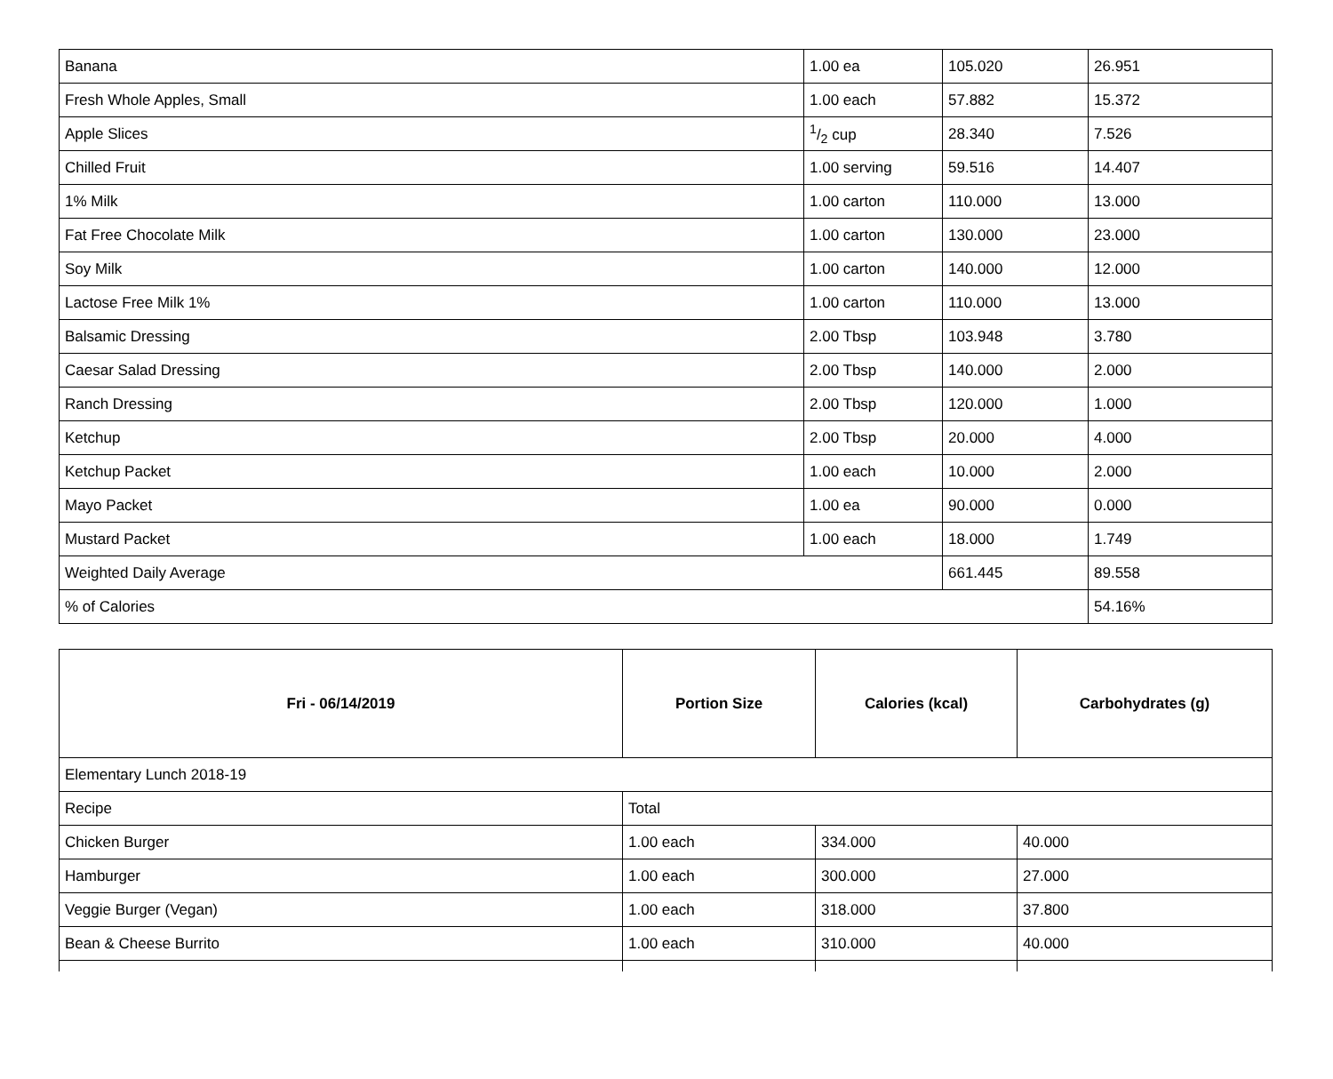| Banana | 1.00 ea | 105.020 | 26.951 |
| Fresh Whole Apples, Small | 1.00 each | 57.882 | 15.372 |
| Apple Slices | 1/2 cup | 28.340 | 7.526 |
| Chilled Fruit | 1.00 serving | 59.516 | 14.407 |
| 1% Milk | 1.00 carton | 110.000 | 13.000 |
| Fat Free Chocolate Milk | 1.00 carton | 130.000 | 23.000 |
| Soy Milk | 1.00 carton | 140.000 | 12.000 |
| Lactose Free Milk 1% | 1.00 carton | 110.000 | 13.000 |
| Balsamic Dressing | 2.00 Tbsp | 103.948 | 3.780 |
| Caesar Salad Dressing | 2.00 Tbsp | 140.000 | 2.000 |
| Ranch Dressing | 2.00 Tbsp | 120.000 | 1.000 |
| Ketchup | 2.00 Tbsp | 20.000 | 4.000 |
| Ketchup Packet | 1.00 each | 10.000 | 2.000 |
| Mayo Packet | 1.00 ea | 90.000 | 0.000 |
| Mustard Packet | 1.00 each | 18.000 | 1.749 |
| Weighted Daily Average | | 661.445 | 89.558 |
| % of Calories | | | 54.16% |
| Fri - 06/14/2019 | Portion Size | Calories (kcal) | Carbohydrates (g) |
| --- | --- | --- | --- |
| Elementary Lunch 2018-19 | | | |
| Recipe | Total | | |
| Chicken Burger | 1.00 each | 334.000 | 40.000 |
| Hamburger | 1.00 each | 300.000 | 27.000 |
| Veggie Burger (Vegan) | 1.00 each | 318.000 | 37.800 |
| Bean & Cheese Burrito | 1.00 each | 310.000 | 40.000 |